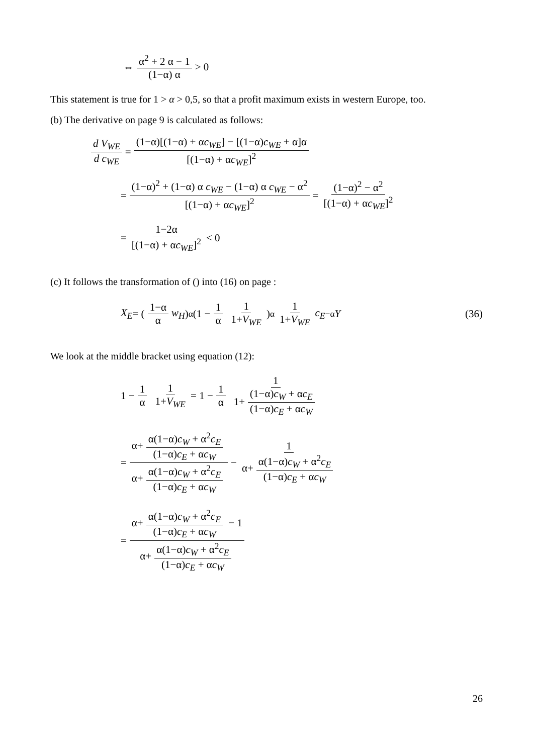⇔ α<sup>2</sup> + 2 α − 1 (1−α) α > 0
This statement is true for 1 > α > 0,5, so that a profit maximum exists in western Europe, too.
(b) The derivative on page 9 is calculated as follows:
d V<sub>WE</sub> d c<sub>WE</sub> = (1−α)[(1−α) + αc<sub>WE</sub>] − [(1−α)c<sub>WE</sub> + α]α [(1−α) + αc<sub>WE</sub>]<sup>2</sup>
= (1−α)<sup>2</sup> + (1−α) α c<sub>WE</sub> − (1−α) α c<sub>WE</sub> − α<sup>2</sup> [(1−α) + αc<sub>WE</sub>]<sup>2</sup> = (1−α)<sup>2</sup> − α<sup>2</sup> [(1−α) + αc<sub>WE</sub>]<sup>2</sup>
= 1−2α [(1−α) + αc<sub>WE</sub>]<sup>2</sup> < 0
(c) It follows the transformation of () into (16) on page :
X<sub>E</sub> = (1−α α w<sub>H</sub>)<sup>α</sup> (1 − 1 α 1 1+V<sub>WE</sub>)<sup>α</sup> 1 1+V<sub>WE</sub> c<sub>E</sub><sup>−α</sup> Y (36)
We look at the middle bracket using equation (12):
1 − 1 α 1 1+V<sub>WE</sub> = 1 − 1 α 1 1+ (1−α)c<sub>W</sub> + αc<sub>E</sub> (1−α)c<sub>E</sub> + αc<sub>W</sub>
= α+ α(1−α)c<sub>W</sub> + α<sup>2</sup>c<sub>E</sub> (1−α)c<sub>E</sub> + αc<sub>W</sub> α+ α(1−α)c<sub>W</sub> + α<sup>2</sup>c<sub>E</sub> (1−α)c<sub>E</sub> + αc<sub>W</sub> − 1 α+ α(1−α)c<sub>W</sub> + α<sup>2</sup>c<sub>E</sub> (1−α)c<sub>E</sub> + αc<sub>W</sub>
= α+ α(1−α)c<sub>W</sub> + α<sup>2</sup>c<sub>E</sub> (1−α)c<sub>E</sub> + αc<sub>W</sub> − 1 α+ α(1−α)c<sub>W</sub> + α<sup>2</sup>c<sub>E</sub> (1−α)c<sub>E</sub> + αc<sub>W</sub>
26